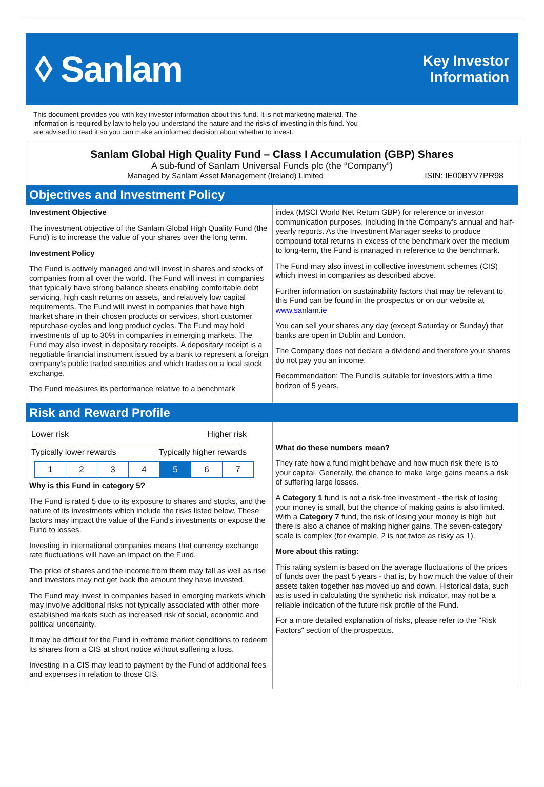◊ Sanlam
Key Investor
Information
This document provides you with key investor information about this fund. It is not marketing material. The information is required by law to help you understand the nature and the risks of investing in this fund. You are advised to read it so you can make an informed decision about whether to invest.
Sanlam Global High Quality Fund – Class I Accumulation (GBP) Shares
A sub-fund of Sanlam Universal Funds plc (the “Company”)
Managed by Sanlam Asset Management (Ireland) Limited ISIN: IE00BYV7PR98
Objectives and Investment Policy
Investment Objective
The investment objective of the Sanlam Global High Quality Fund (the Fund) is to increase the value of your shares over the long term.
Investment Policy
The Fund is actively managed and will invest in shares and stocks of companies from all over the world. The Fund will invest in companies that typically have strong balance sheets enabling comfortable debt servicing, high cash returns on assets, and relatively low capital requirements. The Fund will invest in companies that have high market share in their chosen products or services, short customer repurchase cycles and long product cycles. The Fund may hold investments of up to 30% in companies in emerging markets. The Fund may also invest in depositary receipts. A depositary receipt is a negotiable financial instrument issued by a bank to represent a foreign company's public traded securities and which trades on a local stock exchange.
The Fund measures its performance relative to a benchmark
index (MSCI World Net Return GBP) for reference or investor communication purposes, including in the Company’s annual and half-yearly reports. As the Investment Manager seeks to produce compound total returns in excess of the benchmark over the medium to long-term, the Fund is managed in reference to the benchmark.
The Fund may also invest in collective investment schemes (CIS) which invest in companies as described above.
Further information on sustainability factors that may be relevant to this Fund can be found in the prospectus or on our website at www.sanlam.ie
You can sell your shares any day (except Saturday or Sunday) that banks are open in Dublin and London.
The Company does not declare a dividend and therefore your shares do not pay you an income.
Recommendation: The Fund is suitable for investors with a time horizon of 5 years.
Risk and Reward Profile
Lower risk Higher risk
Typically lower rewards Typically higher rewards
| 1 | 2 | 3 | 4 | 5 | 6 | 7 |
Why is this Fund in category 5?
The Fund is rated 5 due to its exposure to shares and stocks, and the nature of its investments which include the risks listed below. These factors may impact the value of the Fund's investments or expose the Fund to losses.
Investing in international companies means that currency exchange rate fluctuations will have an impact on the Fund.
The price of shares and the income from them may fall as well as rise and investors may not get back the amount they have invested.
The Fund may invest in companies based in emerging markets which may involve additional risks not typically associated with other more established markets such as increased risk of social, economic and political uncertainty.
It may be difficult for the Fund in extreme market conditions to redeem its shares from a CIS at short notice without suffering a loss.
Investing in a CIS may lead to payment by the Fund of additional fees and expenses in relation to those CIS.
What do these numbers mean?
They rate how a fund might behave and how much risk there is to your capital. Generally, the chance to make large gains means a risk of suffering large losses.
A Category 1 fund is not a risk-free investment - the risk of losing your money is small, but the chance of making gains is also limited. With a Category 7 fund, the risk of losing your money is high but there is also a chance of making higher gains. The seven-category scale is complex (for example, 2 is not twice as risky as 1).
More about this rating:
This rating system is based on the average fluctuations of the prices of funds over the past 5 years - that is, by how much the value of their assets taken together has moved up and down. Historical data, such as is used in calculating the synthetic risk indicator, may not be a reliable indication of the future risk profile of the Fund.
For a more detailed explanation of risks, please refer to the "Risk Factors" section of the prospectus.